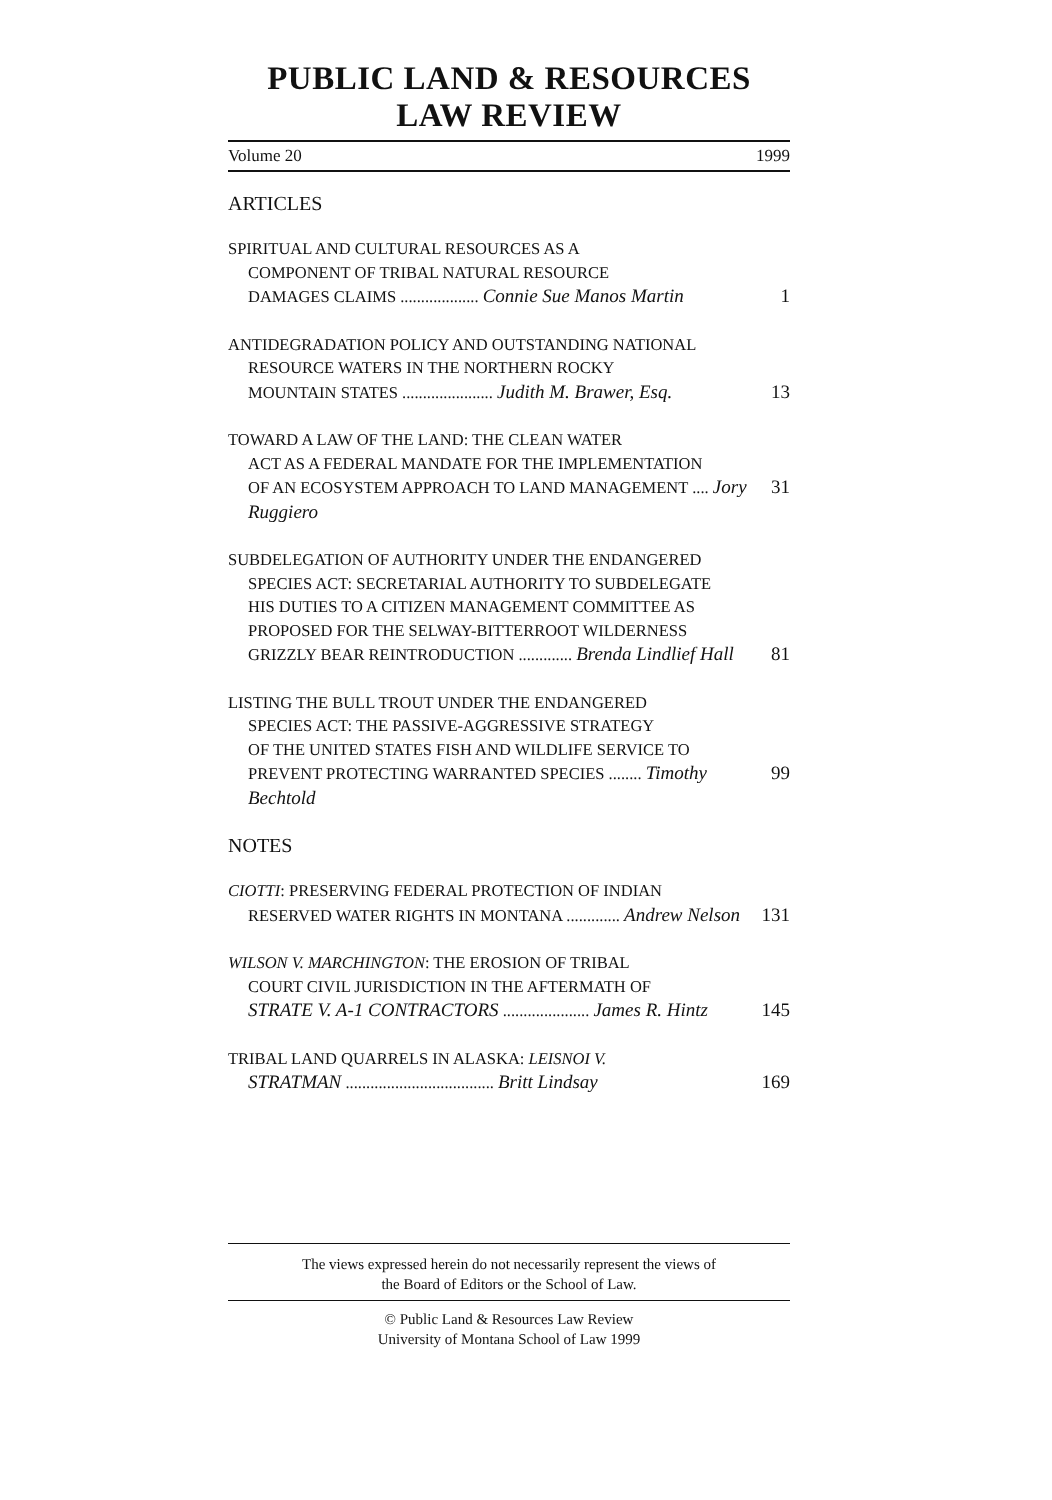PUBLIC LAND & RESOURCES LAW REVIEW
Volume 20 1999
ARTICLES
SPIRITUAL AND CULTURAL RESOURCES AS A
COMPONENT OF TRIBAL NATURAL RESOURCE
DAMAGES CLAIMS ................... Connie Sue Manos Martin 1
ANTIDEGRADATION POLICY AND OUTSTANDING NATIONAL
RESOURCE WATERS IN THE NORTHERN ROCKY
MOUNTAIN STATES ...................... Judith M. Brawer, Esq. 13
TOWARD A LAW OF THE LAND: THE CLEAN WATER
ACT AS A FEDERAL MANDATE FOR THE IMPLEMENTATION
OF AN ECOSYSTEM APPROACH TO LAND MANAGEMENT .... Jory Ruggiero 31
SUBDELEGATION OF AUTHORITY UNDER THE ENDANGERED
SPECIES ACT: SECRETARIAL AUTHORITY TO SUBDELEGATE
HIS DUTIES TO A CITIZEN MANAGEMENT COMMITTEE AS
PROPOSED FOR THE SELWAY-BITTERROOT WILDERNESS
GRIZZLY BEAR REINTRODUCTION ............. Brenda Lindlief Hall 81
LISTING THE BULL TROUT UNDER THE ENDANGERED
SPECIES ACT: THE PASSIVE-AGGRESSIVE STRATEGY
OF THE UNITED STATES FISH AND WILDLIFE SERVICE TO
PREVENT PROTECTING WARRANTED SPECIES ........ Timothy Bechtold 99
NOTES
CIOTTI: PRESERVING FEDERAL PROTECTION OF INDIAN
RESERVED WATER RIGHTS IN MONTANA ............. Andrew Nelson 131
WILSON V. MARCHINGTON: THE EROSION OF TRIBAL
COURT CIVIL JURISDICTION IN THE AFTERMATH OF
STRATE V. A-1 CONTRACTORS ..................... James R. Hintz 145
TRIBAL LAND QUARRELS IN ALASKA: LEISNOI V.
STRATMAN .................................... Britt Lindsay 169
The views expressed herein do not necessarily represent the views of
the Board of Editors or the School of Law.
© Public Land & Resources Law Review
University of Montana School of Law 1999